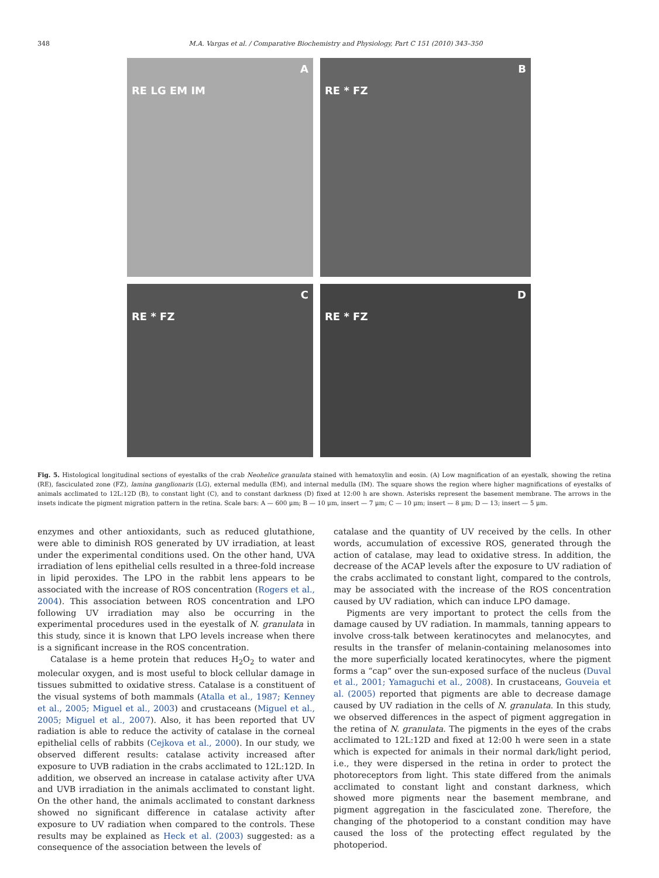348 M.A. Vargas et al. / Comparative Biochemistry and Physiology, Part C 151 (2010) 343–350
A
RE LG EM IM
B
RE * FZ
C
RE * FZ
D
RE * FZ
Fig. 5. Histological longitudinal sections of eyestalks of the crab Neohelice granulata stained with hematoxylin and eosin. (A) Low magnification of an eyestalk, showing the retina (RE), fasciculated zone (FZ), lamina ganglionaris (LG), external medulla (EM), and internal medulla (IM). The square shows the region where higher magnifications of eyestalks of animals acclimated to 12L:12D (B), to constant light (C), and to constant darkness (D) fixed at 12:00 h are shown. Asterisks represent the basement membrane. The arrows in the insets indicate the pigment migration pattern in the retina. Scale bars: A — 600 μm; B — 10 μm, insert — 7 μm; C — 10 μm; insert — 8 μm; D — 13; insert — 5 μm.
enzymes and other antioxidants, such as reduced glutathione, were able to diminish ROS generated by UV irradiation, at least under the experimental conditions used. On the other hand, UVA irradiation of lens epithelial cells resulted in a three-fold increase in lipid peroxides. The LPO in the rabbit lens appears to be associated with the increase of ROS concentration (Rogers et al., 2004). This association between ROS concentration and LPO following UV irradiation may also be occurring in the experimental procedures used in the eyestalk of N. granulata in this study, since it is known that LPO levels increase when there is a significant increase in the ROS concentration.
Catalase is a heme protein that reduces H<sub>2</sub>O<sub>2</sub> to water and molecular oxygen, and is most useful to block cellular damage in tissues submitted to oxidative stress. Catalase is a constituent of the visual systems of both mammals (Atalla et al., 1987; Kenney et al., 2005; Miguel et al., 2003) and crustaceans (Miguel et al., 2005; Miguel et al., 2007). Also, it has been reported that UV radiation is able to reduce the activity of catalase in the corneal epithelial cells of rabbits (Cejkova et al., 2000). In our study, we observed different results: catalase activity increased after exposure to UVB radiation in the crabs acclimated to 12L:12D. In addition, we observed an increase in catalase activity after UVA and UVB irradiation in the animals acclimated to constant light. On the other hand, the animals acclimated to constant darkness showed no significant difference in catalase activity after exposure to UV radiation when compared to the controls. These results may be explained as Heck et al. (2003) suggested: as a consequence of the association between the levels of
catalase and the quantity of UV received by the cells. In other words, accumulation of excessive ROS, generated through the action of catalase, may lead to oxidative stress. In addition, the decrease of the ACAP levels after the exposure to UV radiation of the crabs acclimated to constant light, compared to the controls, may be associated with the increase of the ROS concentration caused by UV radiation, which can induce LPO damage.
Pigments are very important to protect the cells from the damage caused by UV radiation. In mammals, tanning appears to involve cross-talk between keratinocytes and melanocytes, and results in the transfer of melanin-containing melanosomes into the more superficially located keratinocytes, where the pigment forms a “cap” over the sun-exposed surface of the nucleus (Duval et al., 2001; Yamaguchi et al., 2008). In crustaceans, Gouveia et al. (2005) reported that pigments are able to decrease damage caused by UV radiation in the cells of N. granulata. In this study, we observed differences in the aspect of pigment aggregation in the retina of N. granulata. The pigments in the eyes of the crabs acclimated to 12L:12D and fixed at 12:00 h were seen in a state which is expected for animals in their normal dark/light period, i.e., they were dispersed in the retina in order to protect the photoreceptors from light. This state differed from the animals acclimated to constant light and constant darkness, which showed more pigments near the basement membrane, and pigment aggregation in the fasciculated zone. Therefore, the changing of the photoperiod to a constant condition may have caused the loss of the protecting effect regulated by the photoperiod.